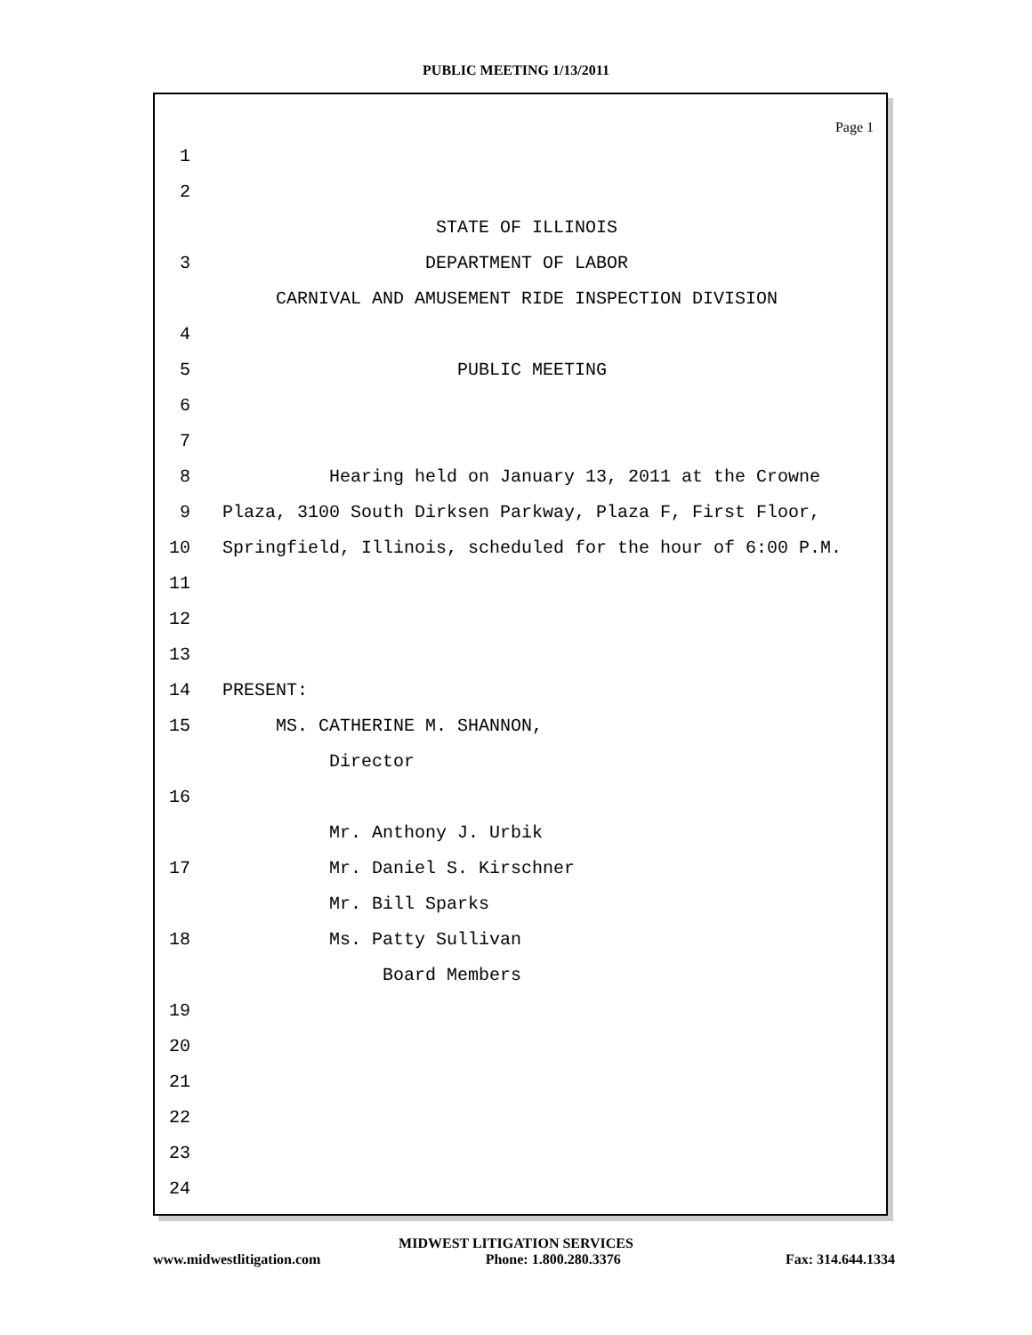PUBLIC MEETING 1/13/2011
Page 1
1
2
STATE OF ILLINOIS
3 DEPARTMENT OF LABOR
CARNIVAL AND AMUSEMENT RIDE INSPECTION DIVISION
4
5 PUBLIC MEETING
6
7
8 Hearing held on January 13, 2011 at the Crowne
9 Plaza, 3100 South Dirksen Parkway, Plaza F, First Floor,
10 Springfield, Illinois, scheduled for the hour of 6:00 P.M.
11
12
13
14 PRESENT:
15 MS. CATHERINE M. SHANNON,
Director
16
Mr. Anthony J. Urbik
17 Mr. Daniel S. Kirschner
Mr. Bill Sparks
18 Ms. Patty Sullivan
Board Members
19
20
21
22
23
24
MIDWEST LITIGATION SERVICES
www.midwestlitigation.com Phone: 1.800.280.3376 Fax: 314.644.1334